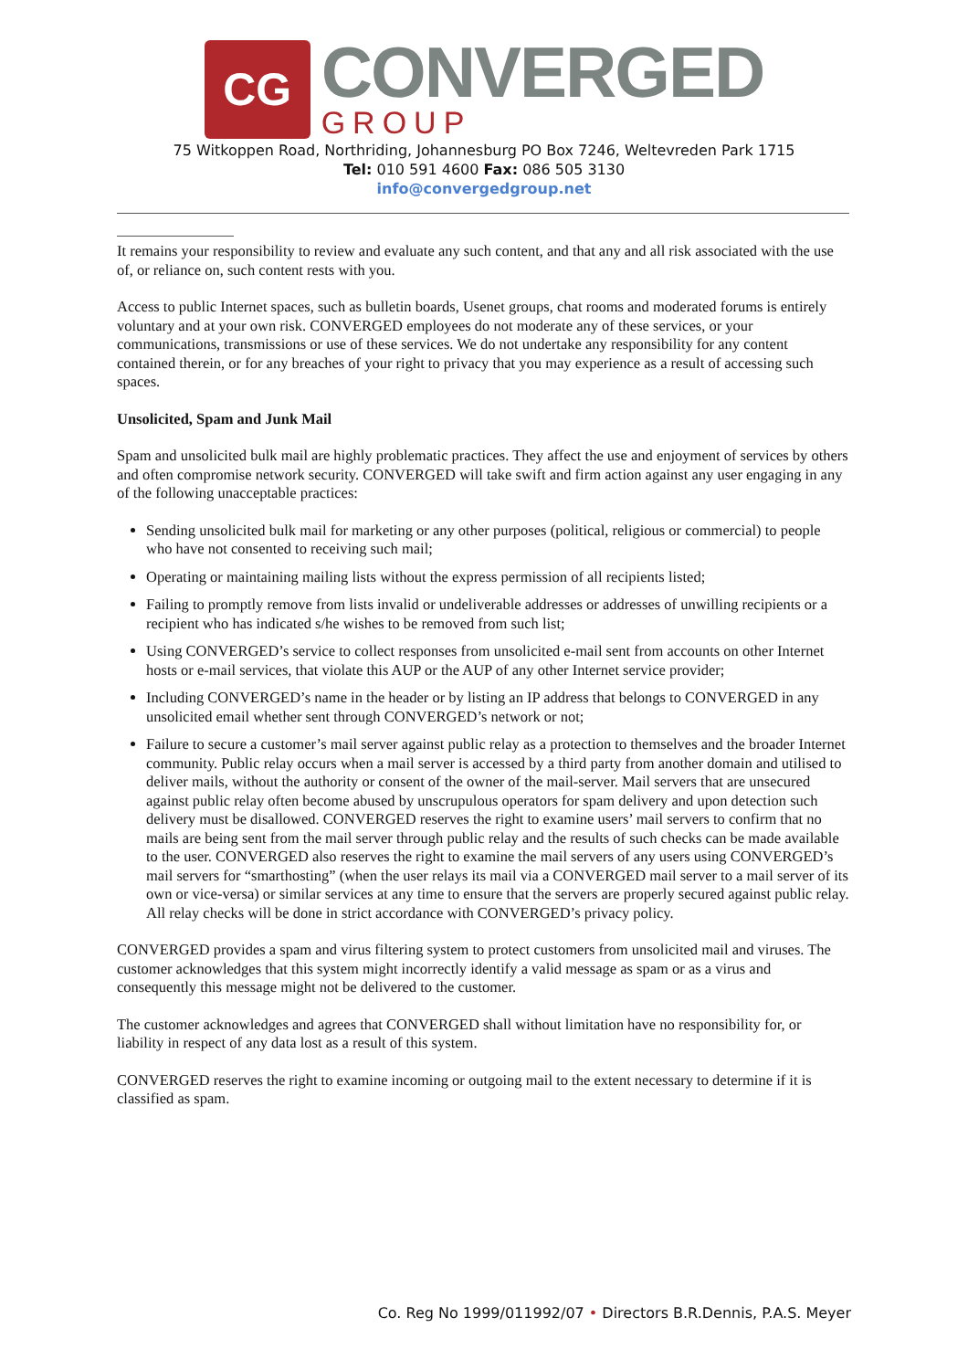CG
CONVERGED
GROUP
75 Witkoppen Road, Northriding, Johannesburg PO Box 7246, Weltevreden Park 1715
Tel: 010 591 4600 Fax: 086 505 3130
info@convergedgroup.net
It remains your responsibility to review and evaluate any such content, and that any and all risk associated with the use of, or reliance on, such content rests with you.
Access to public Internet spaces, such as bulletin boards, Usenet groups, chat rooms and moderated forums is entirely voluntary and at your own risk. CONVERGED employees do not moderate any of these services, or your communications, transmissions or use of these services. We do not undertake any responsibility for any content contained therein, or for any breaches of your right to privacy that you may experience as a result of accessing such spaces.
Unsolicited, Spam and Junk Mail
Spam and unsolicited bulk mail are highly problematic practices. They affect the use and enjoyment of services by others and often compromise network security. CONVERGED will take swift and firm action against any user engaging in any of the following unacceptable practices:
Sending unsolicited bulk mail for marketing or any other purposes (political, religious or commercial) to people who have not consented to receiving such mail;
Operating or maintaining mailing lists without the express permission of all recipients listed;
Failing to promptly remove from lists invalid or undeliverable addresses or addresses of unwilling recipients or a recipient who has indicated s/he wishes to be removed from such list;
Using CONVERGED’s service to collect responses from unsolicited e-mail sent from accounts on other Internet hosts or e-mail services, that violate this AUP or the AUP of any other Internet service provider;
Including CONVERGED’s name in the header or by listing an IP address that belongs to CONVERGED in any unsolicited email whether sent through CONVERGED’s network or not;
Failure to secure a customer’s mail server against public relay as a protection to themselves and the broader Internet community. Public relay occurs when a mail server is accessed by a third party from another domain and utilised to deliver mails, without the authority or consent of the owner of the mail-server. Mail servers that are unsecured against public relay often become abused by unscrupulous operators for spam delivery and upon detection such delivery must be disallowed. CONVERGED reserves the right to examine users’ mail servers to confirm that no mails are being sent from the mail server through public relay and the results of such checks can be made available to the user. CONVERGED also reserves the right to examine the mail servers of any users using CONVERGED’s mail servers for “smarthosting” (when the user relays its mail via a CONVERGED mail server to a mail server of its own or vice-versa) or similar services at any time to ensure that the servers are properly secured against public relay. All relay checks will be done in strict accordance with CONVERGED’s privacy policy.
CONVERGED provides a spam and virus filtering system to protect customers from unsolicited mail and viruses. The customer acknowledges that this system might incorrectly identify a valid message as spam or as a virus and consequently this message might not be delivered to the customer.
The customer acknowledges and agrees that CONVERGED shall without limitation have no responsibility for, or liability in respect of any data lost as a result of this system.
CONVERGED reserves the right to examine incoming or outgoing mail to the extent necessary to determine if it is classified as spam.
Co. Reg No 1999/011992/07 • Directors B.R.Dennis, P.A.S. Meyer